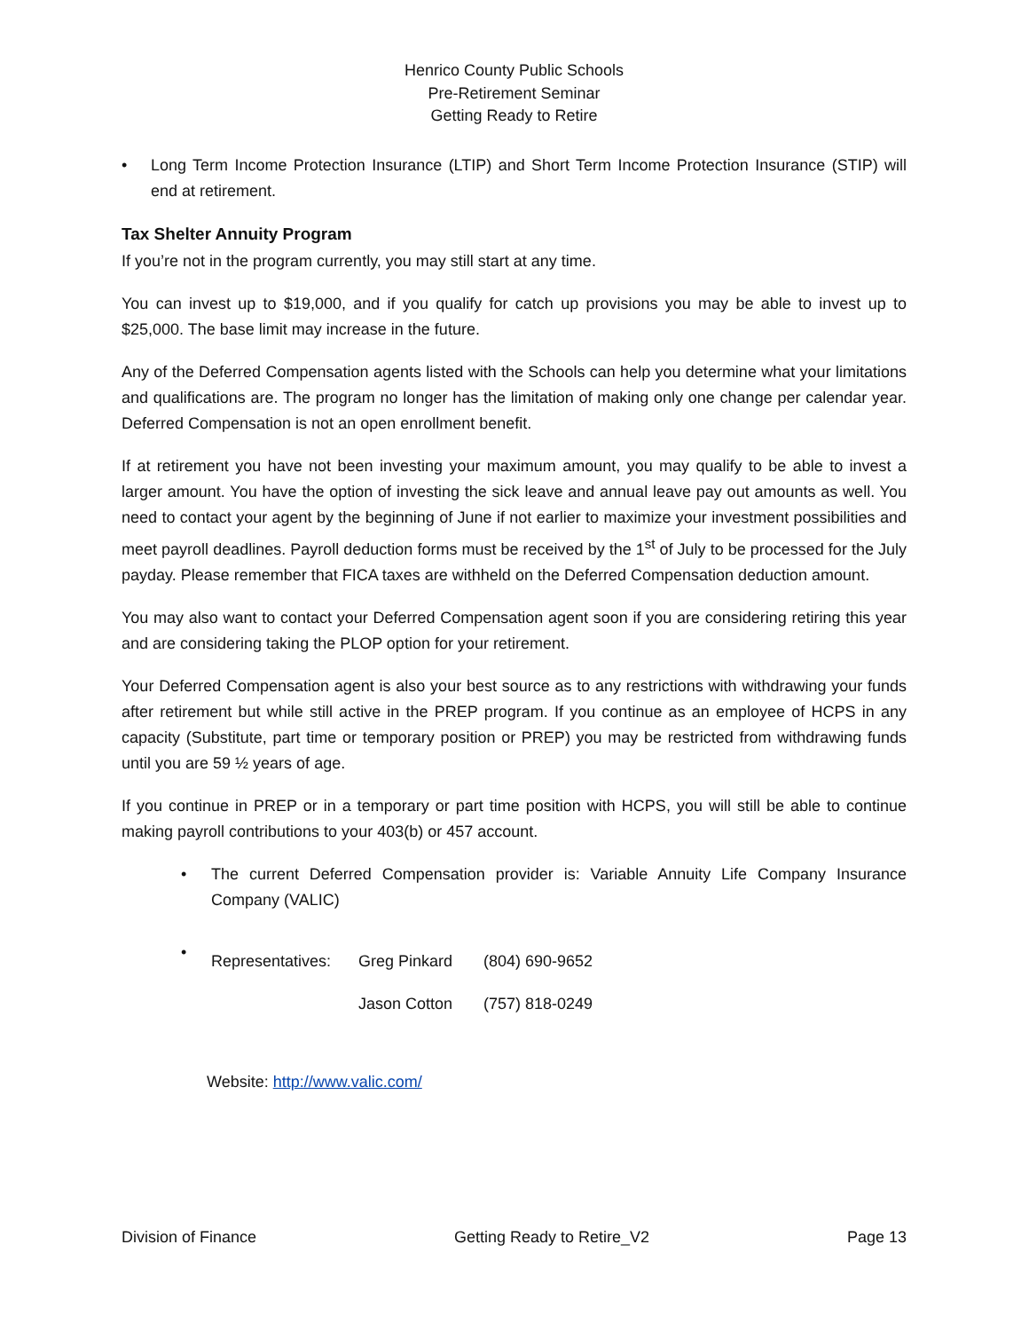Henrico County Public Schools
Pre-Retirement Seminar
Getting Ready to Retire
• Long Term Income Protection Insurance (LTIP) and Short Term Income Protection Insurance (STIP) will end at retirement.
Tax Shelter Annuity Program
If you’re not in the program currently, you may still start at any time.
You can invest up to $19,000, and if you qualify for catch up provisions you may be able to invest up to $25,000. The base limit may increase in the future.
Any of the Deferred Compensation agents listed with the Schools can help you determine what your limitations and qualifications are. The program no longer has the limitation of making only one change per calendar year. Deferred Compensation is not an open enrollment benefit.
If at retirement you have not been investing your maximum amount, you may qualify to be able to invest a larger amount. You have the option of investing the sick leave and annual leave pay out amounts as well. You need to contact your agent by the beginning of June if not earlier to maximize your investment possibilities and meet payroll deadlines. Payroll deduction forms must be received by the 1<sup>st</sup> of July to be processed for the July payday. Please remember that FICA taxes are withheld on the Deferred Compensation deduction amount.
You may also want to contact your Deferred Compensation agent soon if you are considering retiring this year and are considering taking the PLOP option for your retirement.
Your Deferred Compensation agent is also your best source as to any restrictions with withdrawing your funds after retirement but while still active in the PREP program. If you continue as an employee of HCPS in any capacity (Substitute, part time or temporary position or PREP) you may be restricted from withdrawing funds until you are 59 ½ years of age.
If you continue in PREP or in a temporary or part time position with HCPS, you will still be able to continue making payroll contributions to your 403(b) or 457 account.
• The current Deferred Compensation provider is: Variable Annuity Life Company Insurance Company (VALIC)
•
| Representatives: | Greg Pinkard | (804) 690-9652 |
| | Jason Cotton | (757) 818-0249 |
Website: http://www.valic.com/
Division of Finance Getting Ready to Retire_V2 Page 13